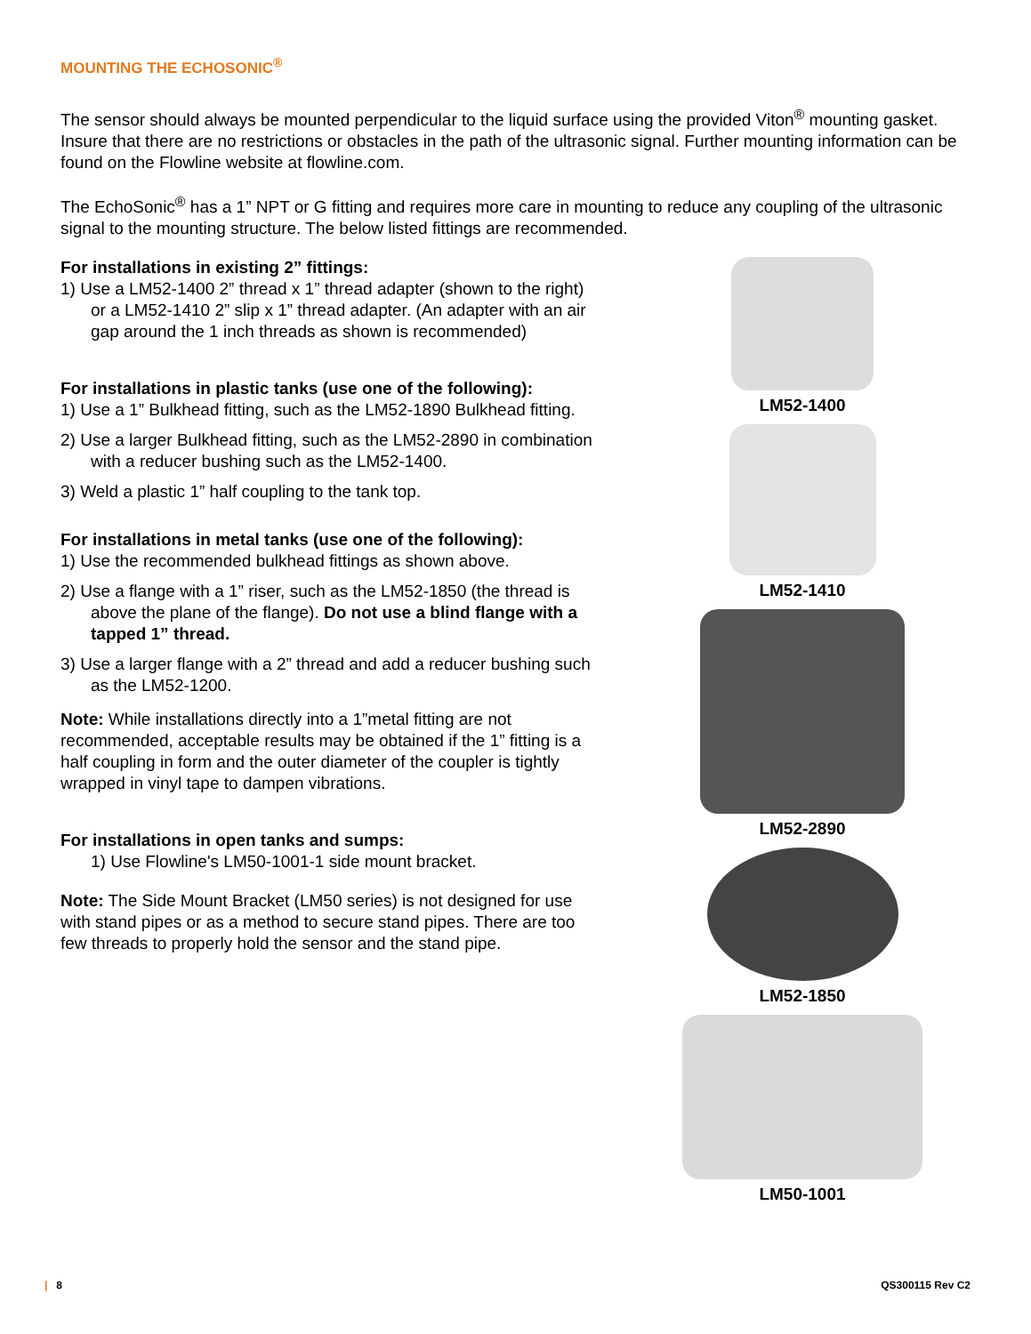MOUNTING THE ECHOSONIC<sup>®</sup>
The sensor should always be mounted perpendicular to the liquid surface using the provided Viton<sup>®</sup> mounting gasket. Insure that there are no restrictions or obstacles in the path of the ultrasonic signal. Further mounting information can be found on the Flowline website at flowline.com.
The EchoSonic<sup>®</sup> has a 1” NPT or G fitting and requires more care in mounting to reduce any coupling of the ultrasonic signal to the mounting structure. The below listed fittings are recommended.
For installations in existing 2” fittings:
1) Use a LM52-1400 2” thread x 1” thread adapter (shown to the right) or a LM52-1410 2” slip x 1” thread adapter. (An adapter with an air gap around the 1 inch threads as shown is recommended)
For installations in plastic tanks (use one of the following):
1) Use a 1” Bulkhead fitting, such as the LM52-1890 Bulkhead fitting.
2) Use a larger Bulkhead fitting, such as the LM52-2890 in combination with a reducer bushing such as the LM52-1400.
3) Weld a plastic 1” half coupling to the tank top.
For installations in metal tanks (use one of the following):
1) Use the recommended bulkhead fittings as shown above.
2) Use a flange with a 1” riser, such as the LM52-1850 (the thread is above the plane of the flange). Do not use a blind flange with a tapped 1” thread.
3) Use a larger flange with a 2” thread and add a reducer bushing such as the LM52-1200.
Note: While installations directly into a 1”metal fitting are not recommended, acceptable results may be obtained if the 1” fitting is a half coupling in form and the outer diameter of the coupler is tightly wrapped in vinyl tape to dampen vibrations.
For installations in open tanks and sumps:
1) Use Flowline's LM50-1001-1 side mount bracket.
Note: The Side Mount Bracket (LM50 series) is not designed for use with stand pipes or as a method to secure stand pipes. There are too few threads to properly hold the sensor and the stand pipe.
LM52-1400
LM52-1410
LM52-2890
LM52-1850
LM50-1001
| 8 QS300115 Rev C2